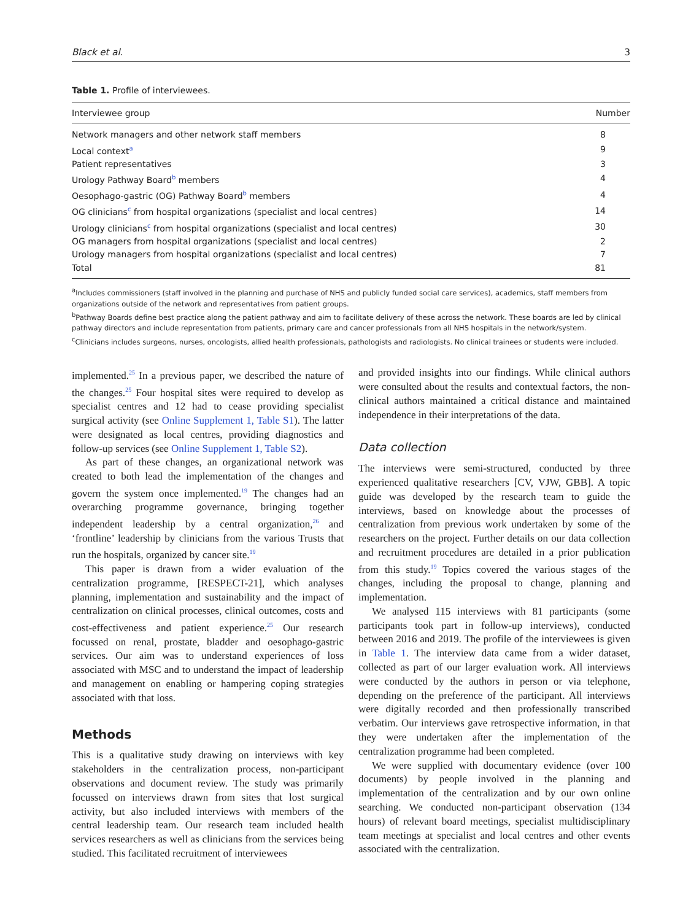Black et al. 3
Table 1. Profile of interviewees.
| Interviewee group | Number |
| --- | --- |
| Network managers and other network staff members | 8 |
| Local context<sup>a</sup> | 9 |
| Patient representatives | 3 |
| Urology Pathway Board<sup>b</sup> members | 4 |
| Oesophago-gastric (OG) Pathway Board<sup>b</sup> members | 4 |
| OG clinicians<sup>c</sup> from hospital organizations (specialist and local centres) | 14 |
| Urology clinicians<sup>c</sup> from hospital organizations (specialist and local centres) | 30 |
| OG managers from hospital organizations (specialist and local centres) | 2 |
| Urology managers from hospital organizations (specialist and local centres) | 7 |
| Total | 81 |
<sup>a</sup> Includes commissioners (staff involved in the planning and purchase of NHS and publicly funded social care services), academics, staff members from organizations outside of the network and representatives from patient groups.
<sup>b</sup> Pathway Boards define best practice along the patient pathway and aim to facilitate delivery of these across the network. These boards are led by clinical pathway directors and include representation from patients, primary care and cancer professionals from all NHS hospitals in the network/system.
<sup>c</sup> Clinicians includes surgeons, nurses, oncologists, allied health professionals, pathologists and radiologists. No clinical trainees or students were included.
implemented.<sup>25</sup> In a previous paper, we described the nature of the changes.<sup>25</sup> Four hospital sites were required to develop as specialist centres and 12 had to cease providing specialist surgical activity (see Online Supplement 1, Table S1). The latter were designated as local centres, providing diagnostics and follow-up services (see Online Supplement 1, Table S2).
As part of these changes, an organizational network was created to both lead the implementation of the changes and govern the system once implemented.<sup>19</sup> The changes had an overarching programme governance, bringing together independent leadership by a central organization,<sup>26</sup> and ‘frontline’ leadership by clinicians from the various Trusts that run the hospitals, organized by cancer site.<sup>19</sup>
This paper is drawn from a wider evaluation of the centralization programme, [RESPECT-21], which analyses planning, implementation and sustainability and the impact of centralization on clinical processes, clinical outcomes, costs and cost-effectiveness and patient experience.<sup>25</sup> Our research focussed on renal, prostate, bladder and oesophago-gastric services. Our aim was to understand experiences of loss associated with MSC and to understand the impact of leadership and management on enabling or hampering coping strategies associated with that loss.
Methods
This is a qualitative study drawing on interviews with key stakeholders in the centralization process, non-participant observations and document review. The study was primarily focussed on interviews drawn from sites that lost surgical activity, but also included interviews with members of the central leadership team. Our research team included health services researchers as well as clinicians from the services being studied. This facilitated recruitment of interviewees
and provided insights into our findings. While clinical authors were consulted about the results and contextual factors, the non-clinical authors maintained a critical distance and maintained independence in their interpretations of the data.
Data collection
The interviews were semi-structured, conducted by three experienced qualitative researchers [CV, VJW, GBB]. A topic guide was developed by the research team to guide the interviews, based on knowledge about the processes of centralization from previous work undertaken by some of the researchers on the project. Further details on our data collection and recruitment procedures are detailed in a prior publication from this study.<sup>19</sup> Topics covered the various stages of the changes, including the proposal to change, planning and implementation.
We analysed 115 interviews with 81 participants (some participants took part in follow-up interviews), conducted between 2016 and 2019. The profile of the interviewees is given in Table 1. The interview data came from a wider dataset, collected as part of our larger evaluation work. All interviews were conducted by the authors in person or via telephone, depending on the preference of the participant. All interviews were digitally recorded and then professionally transcribed verbatim. Our interviews gave retrospective information, in that they were undertaken after the implementation of the centralization programme had been completed.
We were supplied with documentary evidence (over 100 documents) by people involved in the planning and implementation of the centralization and by our own online searching. We conducted non-participant observation (134 hours) of relevant board meetings, specialist multidisciplinary team meetings at specialist and local centres and other events associated with the centralization.